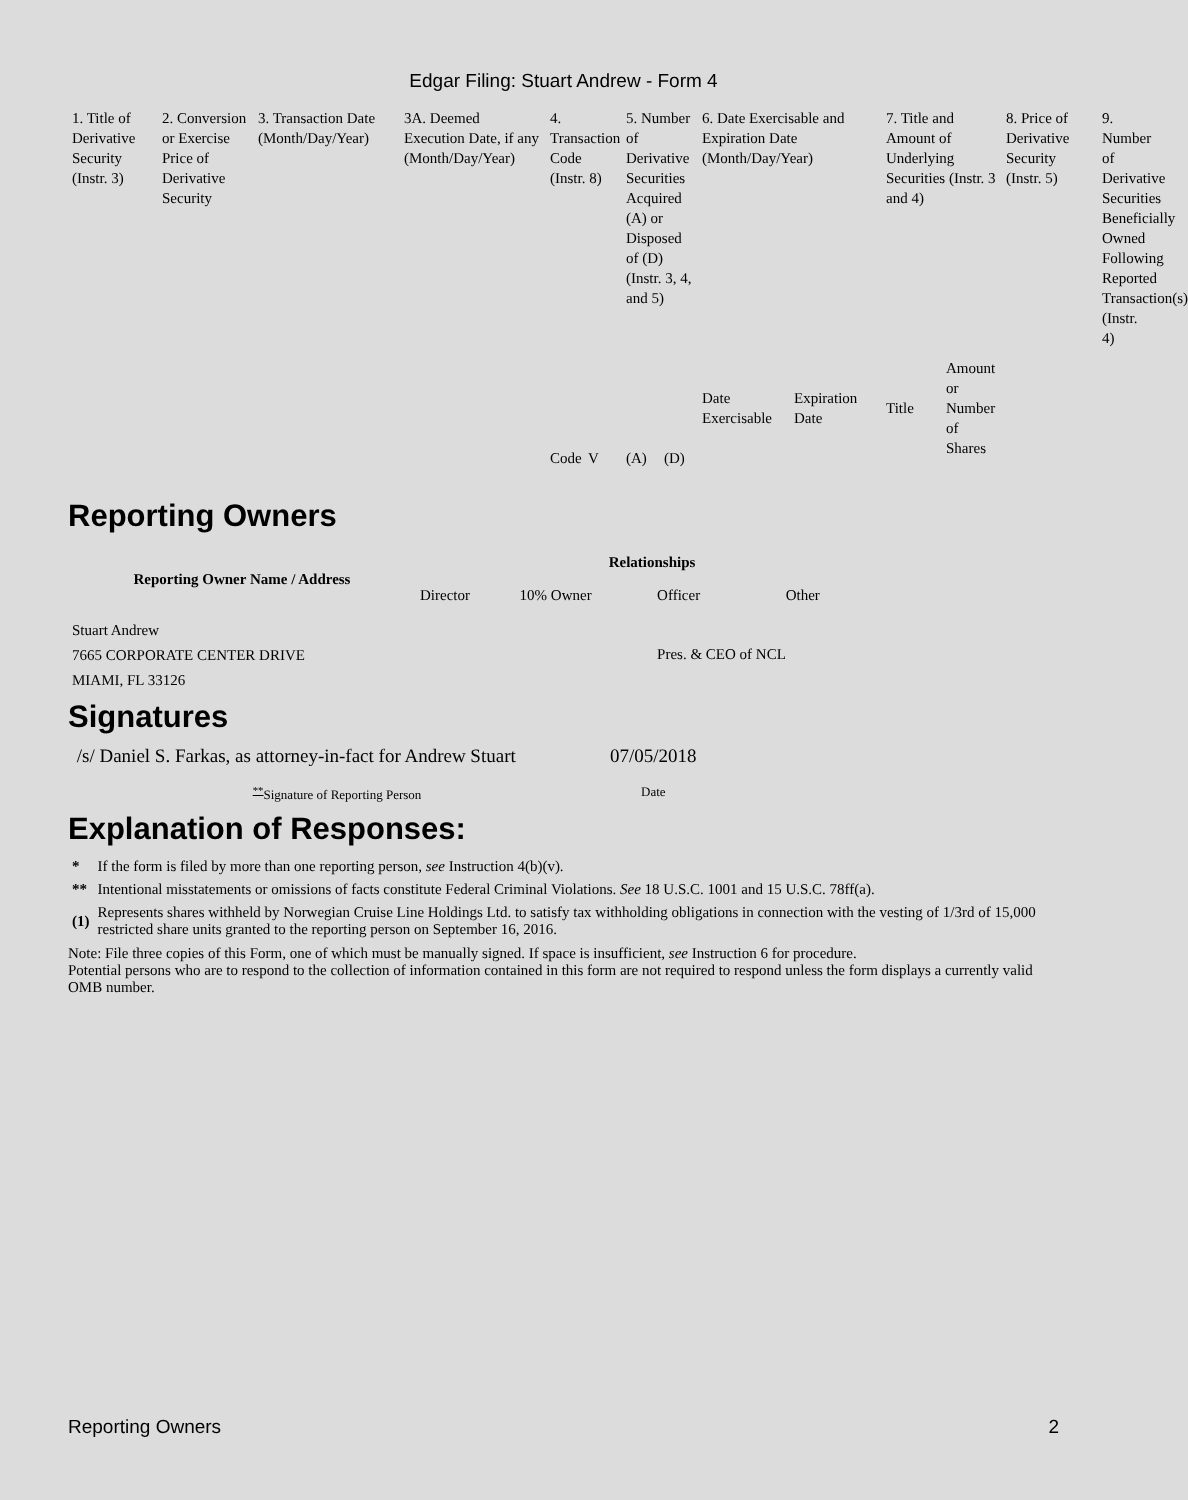Edgar Filing: Stuart Andrew - Form 4
| 1. Title of Derivative Security (Instr. 3) | 2. Conversion or Exercise Price of Derivative Security | 3. Transaction Date (Month/Day/Year) | 3A. Deemed Execution Date, if any (Month/Day/Year) | 4. Transaction Code (Instr. 8) | | 5. Number of Derivative Securities Acquired (A) or Disposed of (D) (Instr. 3, 4, and 5) | | 6. Date Exercisable and Expiration Date (Month/Day/Year) | | 7. Title and Amount of Underlying Securities (Instr. 3 and 4) | | 8. Price of Derivative Security (Instr. 5) | 9. Number of Derivative Securities Beneficially Owned Following Reported Transaction(s) (Instr. 4) |
| --- | --- | --- | --- | --- | --- | --- | --- | --- | --- | --- | --- | --- | --- |
| | | | | Code | V | (A) | (D) | Date Exercisable | Expiration Date | Title | Amount or Number of Shares | | |
Reporting Owners
| Reporting Owner Name / Address | Relationships | | | |
| --- | --- | --- | --- | --- |
| | Director | 10% Owner | Officer | Other |
| Stuart Andrew 7665 CORPORATE CENTER DRIVE MIAMI, FL 33126 | | | Pres. & CEO of NCL | |
Signatures
| /s/ Daniel S. Farkas, as attorney-in-fact for Andrew Stuart | 07/05/2018 |
| <sup>**</sup> Signature of Reporting Person | Date |
Explanation of Responses:
| * | If the form is filed by more than one reporting person, see Instruction 4(b)(v). |
| ** | Intentional misstatements or omissions of facts constitute Federal Criminal Violations. See 18 U.S.C. 1001 and 15 U.S.C. 78ff(a). |
| (1) | Represents shares withheld by Norwegian Cruise Line Holdings Ltd. to satisfy tax withholding obligations in connection with the vesting of 1/3rd of 15,000 restricted share units granted to the reporting person on September 16, 2016. |
Note: File three copies of this Form, one of which must be manually signed. If space is insufficient, see Instruction 6 for procedure.
Potential persons who are to respond to the collection of information contained in this form are not required to respond unless the form displays a currently valid OMB number.
Reporting Owners 2